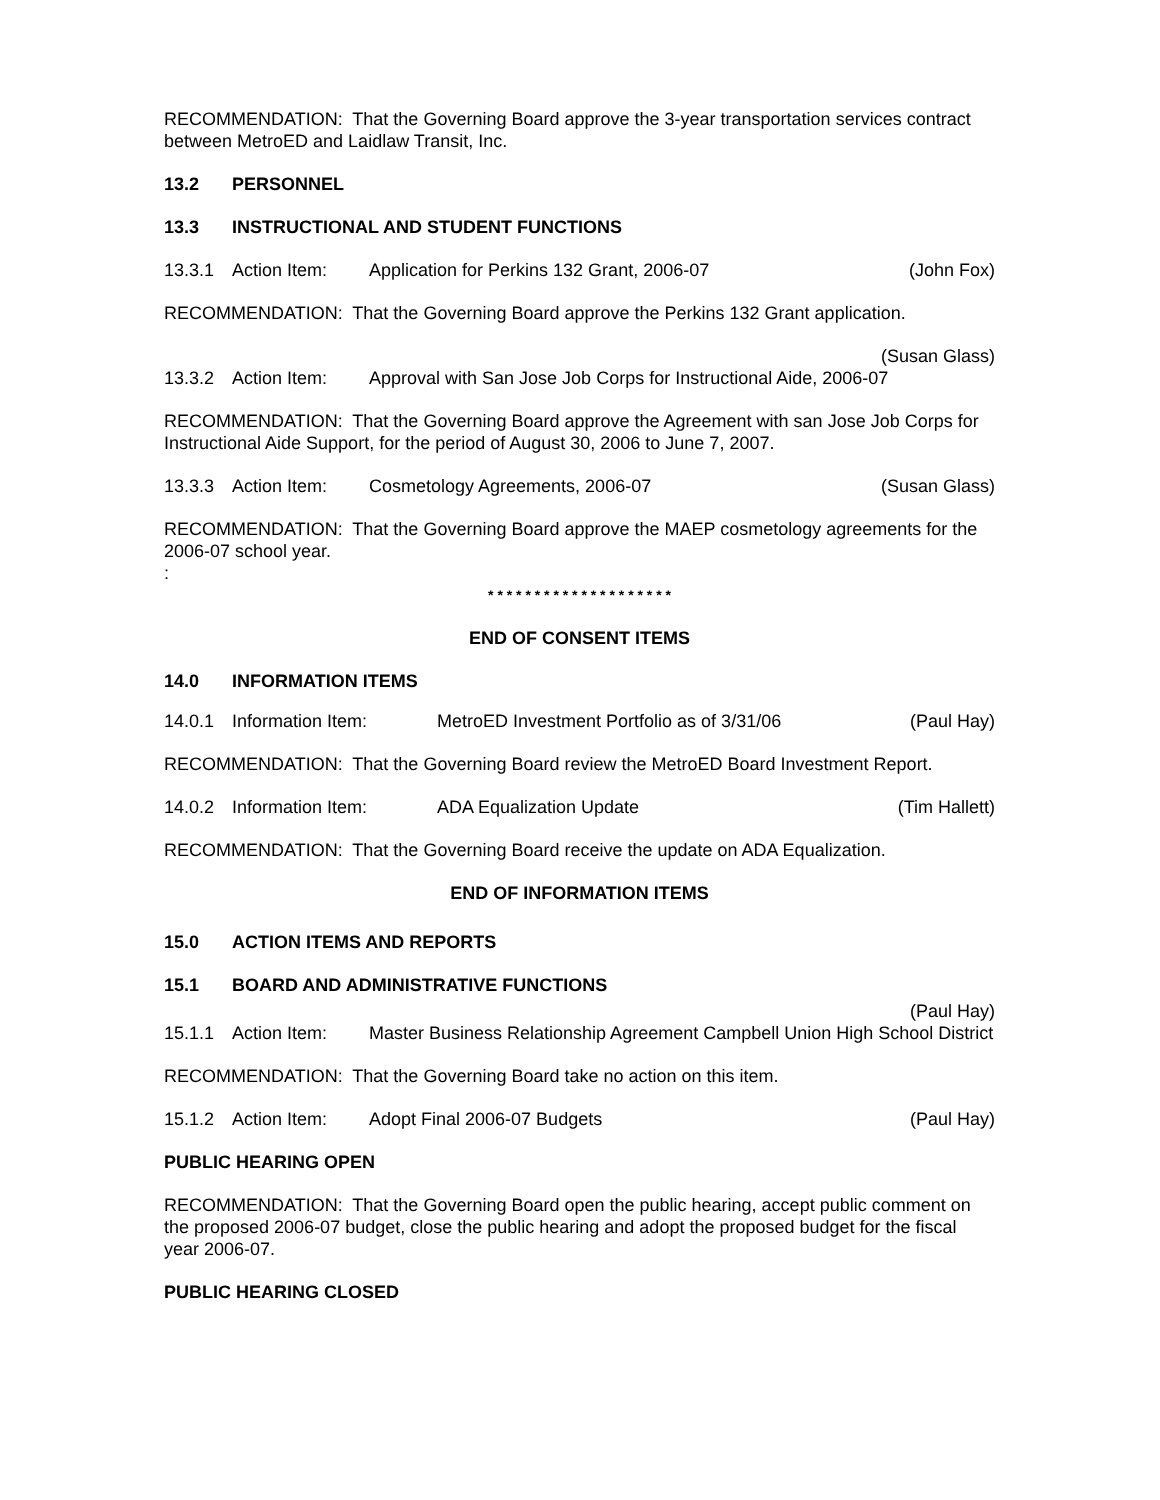RECOMMENDATION: That the Governing Board approve the 3-year transportation services contract between MetroED and Laidlaw Transit, Inc.
13.2 PERSONNEL
13.3 INSTRUCTIONAL AND STUDENT FUNCTIONS
13.3.1 Action Item: Application for Perkins 132 Grant, 2006-07 (John Fox)
RECOMMENDATION: That the Governing Board approve the Perkins 132 Grant application.
(Susan Glass)
13.3.2 Action Item: Approval with San Jose Job Corps for Instructional Aide, 2006-07
RECOMMENDATION: That the Governing Board approve the Agreement with san Jose Job Corps for Instructional Aide Support, for the period of August 30, 2006 to June 7, 2007.
13.3.3 Action Item: Cosmetology Agreements, 2006-07 (Susan Glass)
RECOMMENDATION: That the Governing Board approve the MAEP cosmetology agreements for the 2006-07 school year.
:
* * * * * * * * * * * * * * * * * * * *
END OF CONSENT ITEMS
14.0 INFORMATION ITEMS
14.0.1 Information Item: MetroED Investment Portfolio as of 3/31/06 (Paul Hay)
RECOMMENDATION: That the Governing Board review the MetroED Board Investment Report.
14.0.2 Information Item: ADA Equalization Update (Tim Hallett)
RECOMMENDATION: That the Governing Board receive the update on ADA Equalization.
END OF INFORMATION ITEMS
15.0 ACTION ITEMS AND REPORTS
15.1 BOARD AND ADMINISTRATIVE FUNCTIONS
(Paul Hay)
15.1.1 Action Item: Master Business Relationship Agreement Campbell Union High School District
RECOMMENDATION: That the Governing Board take no action on this item.
15.1.2 Action Item: Adopt Final 2006-07 Budgets (Paul Hay)
PUBLIC HEARING OPEN
RECOMMENDATION: That the Governing Board open the public hearing, accept public comment on the proposed 2006-07 budget, close the public hearing and adopt the proposed budget for the fiscal year 2006-07.
PUBLIC HEARING CLOSED